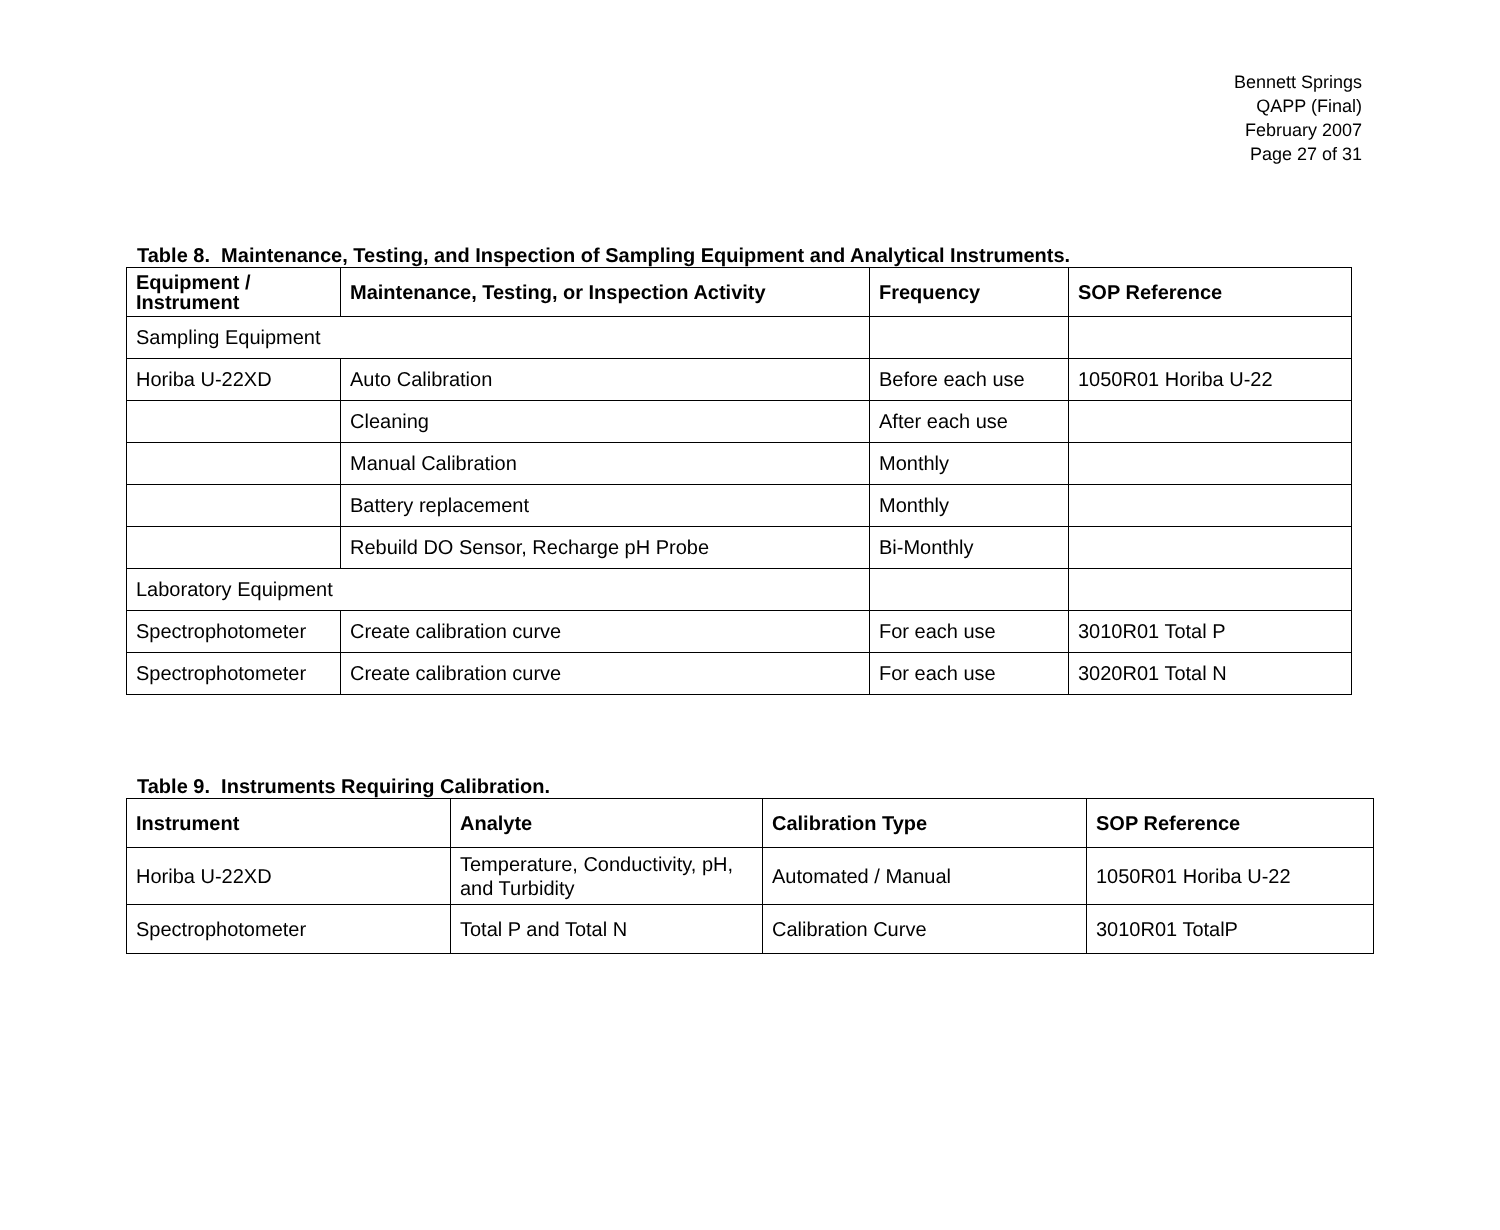Bennett Springs
QAPP (Final)
February 2007
Page 27 of 31
Table 8. Maintenance, Testing, and Inspection of Sampling Equipment and Analytical Instruments.
| Equipment / Instrument | Maintenance, Testing, or Inspection Activity | Frequency | SOP Reference |
| --- | --- | --- | --- |
| Sampling Equipment | | | |
| Horiba U-22XD | Auto Calibration | Before each use | 1050R01 Horiba U-22 |
| | Cleaning | After each use | |
| | Manual Calibration | Monthly | |
| | Battery replacement | Monthly | |
| | Rebuild DO Sensor, Recharge pH Probe | Bi-Monthly | |
| Laboratory Equipment | | | |
| Spectrophotometer | Create calibration curve | For each use | 3010R01 Total P |
| Spectrophotometer | Create calibration curve | For each use | 3020R01 Total N |
Table 9. Instruments Requiring Calibration.
| Instrument | Analyte | Calibration Type | SOP Reference |
| --- | --- | --- | --- |
| Horiba U-22XD | Temperature, Conductivity, pH, and Turbidity | Automated / Manual | 1050R01 Horiba U-22 |
| Spectrophotometer | Total P and Total N | Calibration Curve | 3010R01 TotalP |